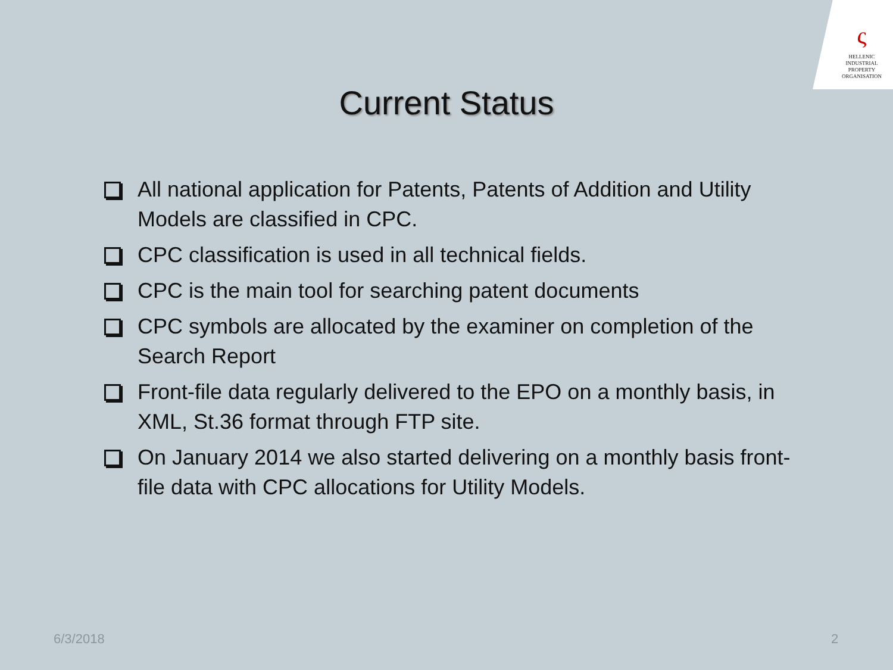ς
HELLENIC
INDUSTRIAL
PROPERTY
ORGANISATION
Current Status
All national application for Patents, Patents of Addition and Utility Models are classified in CPC.
CPC classification is used in all technical fields.
CPC is the main tool for searching patent documents
CPC symbols are allocated by the examiner on completion of the Search Report
Front-file data regularly delivered to the EPO on a monthly basis, in XML, St.36 format through FTP site.
On January 2014 we also started delivering on a monthly basis front-file data with CPC allocations for Utility Models.
6/3/2018 2